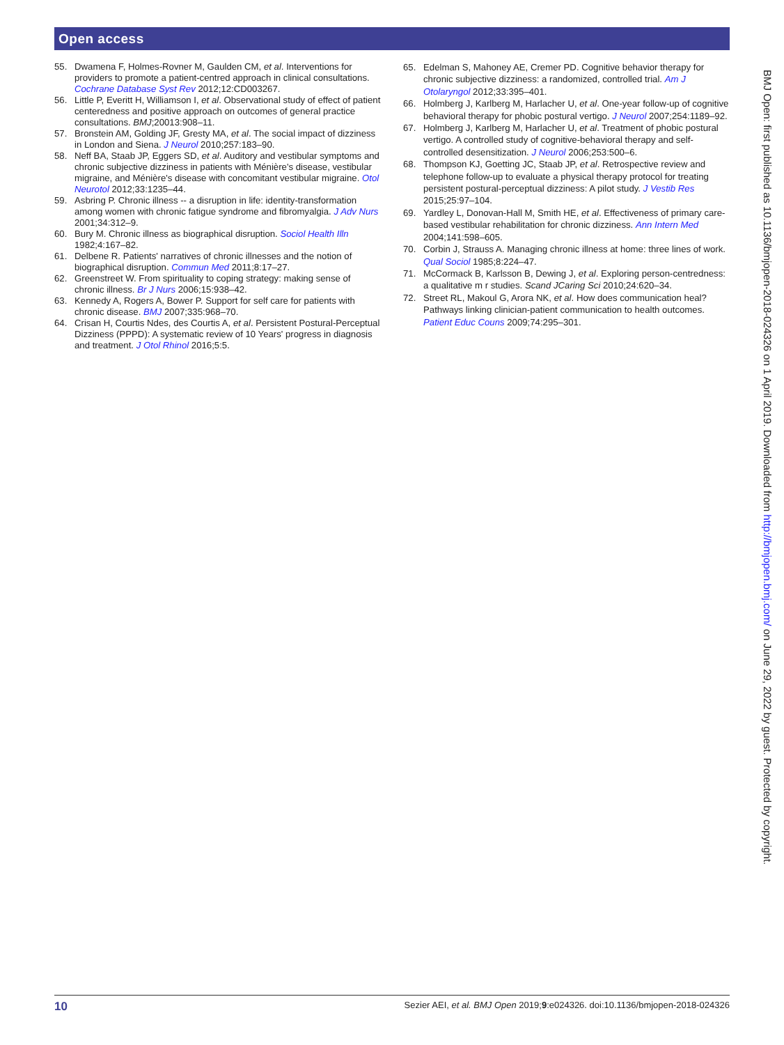Open access
55. Dwamena F, Holmes-Rovner M, Gaulden CM, et al. Interventions for providers to promote a patient-centred approach in clinical consultations. Cochrane Database Syst Rev 2012;12:CD003267.
56. Little P, Everitt H, Williamson I, et al. Observational study of effect of patient centeredness and positive approach on outcomes of general practice consultations. BMJ;20013:908–11.
57. Bronstein AM, Golding JF, Gresty MA, et al. The social impact of dizziness in London and Siena. J Neurol 2010;257:183–90.
58. Neff BA, Staab JP, Eggers SD, et al. Auditory and vestibular symptoms and chronic subjective dizziness in patients with Ménière's disease, vestibular migraine, and Ménière's disease with concomitant vestibular migraine. Otol Neurotol 2012;33:1235–44.
59. Asbring P. Chronic illness -- a disruption in life: identity-transformation among women with chronic fatigue syndrome and fibromyalgia. J Adv Nurs 2001;34:312–9.
60. Bury M. Chronic illness as biographical disruption. Sociol Health Illn 1982;4:167–82.
61. Delbene R. Patients' narratives of chronic illnesses and the notion of biographical disruption. Commun Med 2011;8:17–27.
62. Greenstreet W. From spirituality to coping strategy: making sense of chronic illness. Br J Nurs 2006;15:938–42.
63. Kennedy A, Rogers A, Bower P. Support for self care for patients with chronic disease. BMJ 2007;335:968–70.
64. Crisan H, Courtis Ndes, des Courtis A, et al. Persistent Postural-Perceptual Dizziness (PPPD): A systematic review of 10 Years' progress in diagnosis and treatment. J Otol Rhinol 2016;5:5.
65. Edelman S, Mahoney AE, Cremer PD. Cognitive behavior therapy for chronic subjective dizziness: a randomized, controlled trial. Am J Otolaryngol 2012;33:395–401.
66. Holmberg J, Karlberg M, Harlacher U, et al. One-year follow-up of cognitive behavioral therapy for phobic postural vertigo. J Neurol 2007;254:1189–92.
67. Holmberg J, Karlberg M, Harlacher U, et al. Treatment of phobic postural vertigo. A controlled study of cognitive-behavioral therapy and self-controlled desensitization. J Neurol 2006;253:500–6.
68. Thompson KJ, Goetting JC, Staab JP, et al. Retrospective review and telephone follow-up to evaluate a physical therapy protocol for treating persistent postural-perceptual dizziness: A pilot study. J Vestib Res 2015;25:97–104.
69. Yardley L, Donovan-Hall M, Smith HE, et al. Effectiveness of primary care-based vestibular rehabilitation for chronic dizziness. Ann Intern Med 2004;141:598–605.
70. Corbin J, Strauss A. Managing chronic illness at home: three lines of work. Qual Sociol 1985;8:224–47.
71. McCormack B, Karlsson B, Dewing J, et al. Exploring person-centredness: a qualitative m r studies. Scand JCaring Sci 2010;24:620–34.
72. Street RL, Makoul G, Arora NK, et al. How does communication heal? Pathways linking clinician-patient communication to health outcomes. Patient Educ Couns 2009;74:295–301.
BMJ Open: first published as 10.1136/bmjopen-2018-024326 on 1 April 2019. Downloaded from http://bmjopen.bmj.com/ on June 29, 2022 by guest. Protected by copyright.
10 Sezier AEI, et al. BMJ Open 2019;9:e024326. doi:10.1136/bmjopen-2018-024326